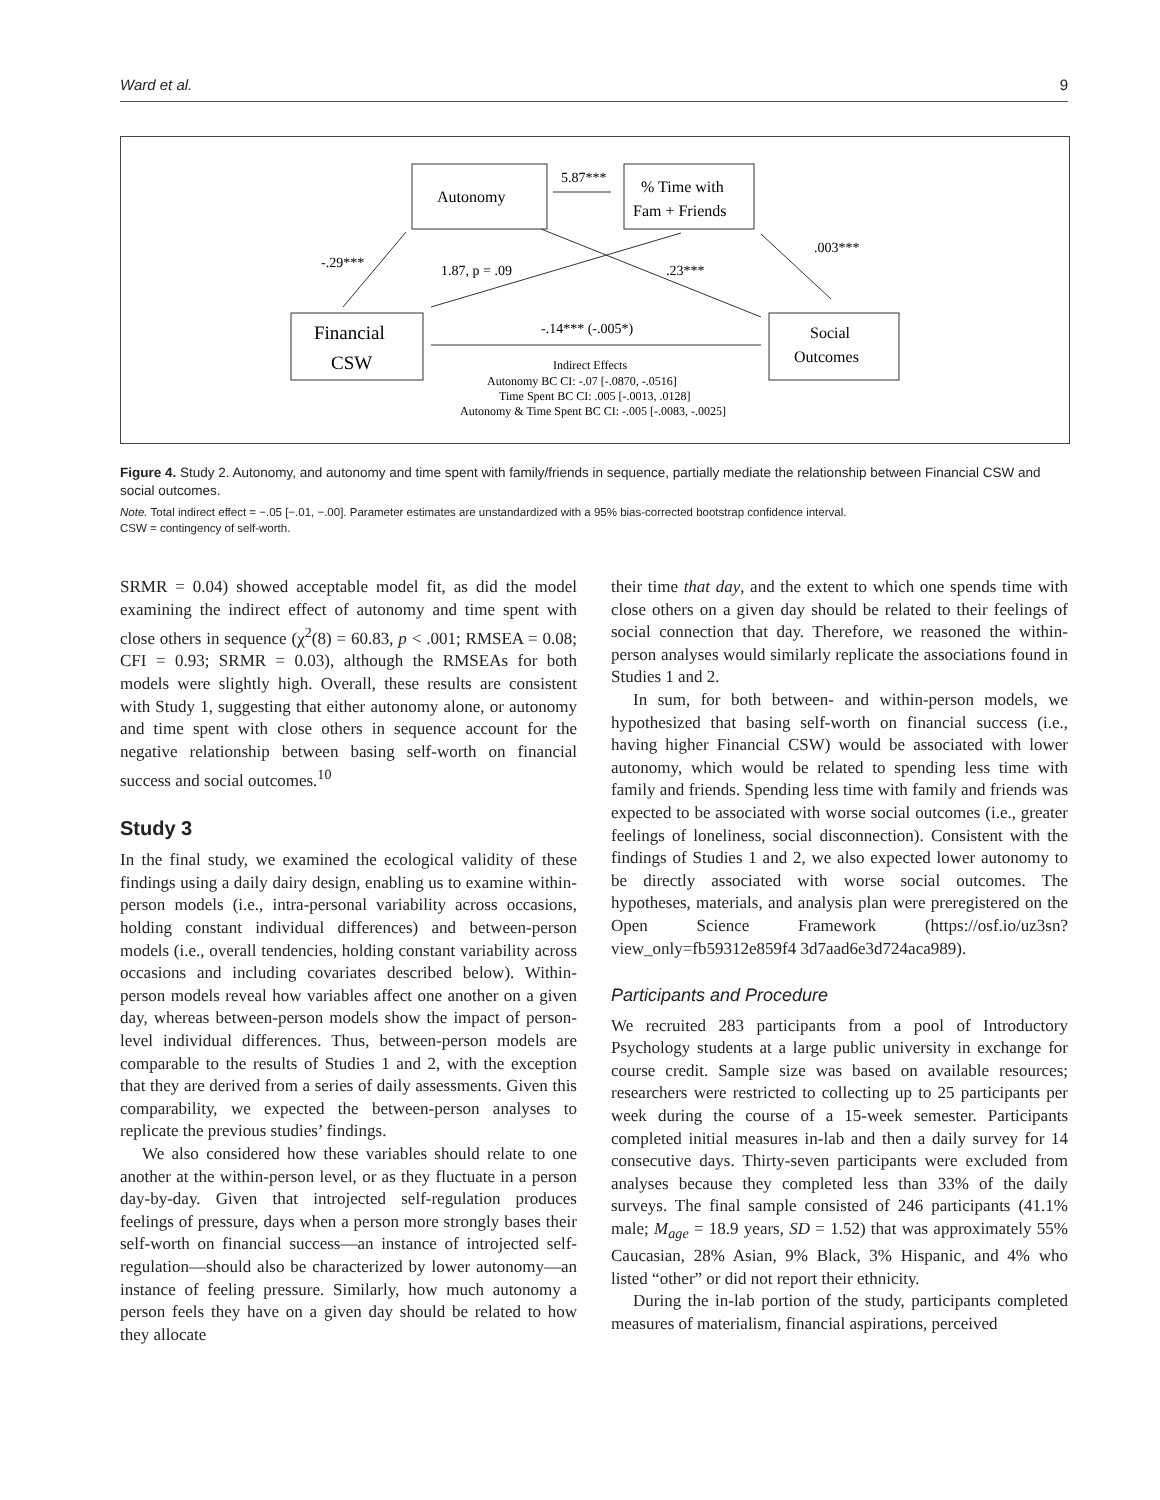Ward et al. 9
Autonomy
% Time with
Fam + Friends
Financial
CSW
Social
Outcomes
5.87***
-.29***
1.87, p = .09
.23***
.003***
-.14*** (-.005*)
Indirect Effects
Autonomy BC CI: -.07 [-.0870, -.0516]
Time Spent BC CI: .005 [-.0013, .0128]
Autonomy & Time Spent BC CI: -.005 [-.0083, -.0025]
Figure 4. Study 2. Autonomy, and autonomy and time spent with family/friends in sequence, partially mediate the relationship between Financial CSW and social outcomes.
Note. Total indirect effect = −.05 [−.01, −.00]. Parameter estimates are unstandardized with a 95% bias-corrected bootstrap confidence interval.
CSW = contingency of self-worth.
SRMR = 0.04) showed acceptable model fit, as did the model examining the indirect effect of autonomy and time spent with close others in sequence (χ<sup>2</sup>(8) = 60.83, p < .001; RMSEA = 0.08; CFI = 0.93; SRMR = 0.03), although the RMSEAs for both models were slightly high. Overall, these results are consistent with Study 1, suggesting that either autonomy alone, or autonomy and time spent with close others in sequence account for the negative relationship between basing self-worth on financial success and social outcomes.<sup>10</sup>
Study 3
In the final study, we examined the ecological validity of these findings using a daily dairy design, enabling us to examine within-person models (i.e., intra-personal variability across occasions, holding constant individual differences) and between-person models (i.e., overall tendencies, holding constant variability across occasions and including covariates described below). Within-person models reveal how variables affect one another on a given day, whereas between-person models show the impact of person-level individual differences. Thus, between-person models are comparable to the results of Studies 1 and 2, with the exception that they are derived from a series of daily assessments. Given this comparability, we expected the between-person analyses to replicate the previous studies’ findings.
We also considered how these variables should relate to one another at the within-person level, or as they fluctuate in a person day-by-day. Given that introjected self-regulation produces feelings of pressure, days when a person more strongly bases their self-worth on financial success—an instance of introjected self-regulation—should also be characterized by lower autonomy—an instance of feeling pressure. Similarly, how much autonomy a person feels they have on a given day should be related to how they allocate
their time that day, and the extent to which one spends time with close others on a given day should be related to their feelings of social connection that day. Therefore, we reasoned the within-person analyses would similarly replicate the associations found in Studies 1 and 2.
In sum, for both between- and within-person models, we hypothesized that basing self-worth on financial success (i.e., having higher Financial CSW) would be associated with lower autonomy, which would be related to spending less time with family and friends. Spending less time with family and friends was expected to be associated with worse social outcomes (i.e., greater feelings of loneliness, social disconnection). Consistent with the findings of Studies 1 and 2, we also expected lower autonomy to be directly associated with worse social outcomes. The hypotheses, materials, and analysis plan were preregistered on the Open Science Framework (https://osf.io/uz3sn?view_only=fb59312e859f4 3d7aad6e3d724aca989).
Participants and Procedure
We recruited 283 participants from a pool of Introductory Psychology students at a large public university in exchange for course credit. Sample size was based on available resources; researchers were restricted to collecting up to 25 participants per week during the course of a 15-week semester. Participants completed initial measures in-lab and then a daily survey for 14 consecutive days. Thirty-seven participants were excluded from analyses because they completed less than 33% of the daily surveys. The final sample consisted of 246 participants (41.1% male; M<sub>age</sub> = 18.9 years, SD = 1.52) that was approximately 55% Caucasian, 28% Asian, 9% Black, 3% Hispanic, and 4% who listed “other” or did not report their ethnicity.
During the in-lab portion of the study, participants completed measures of materialism, financial aspirations, perceived